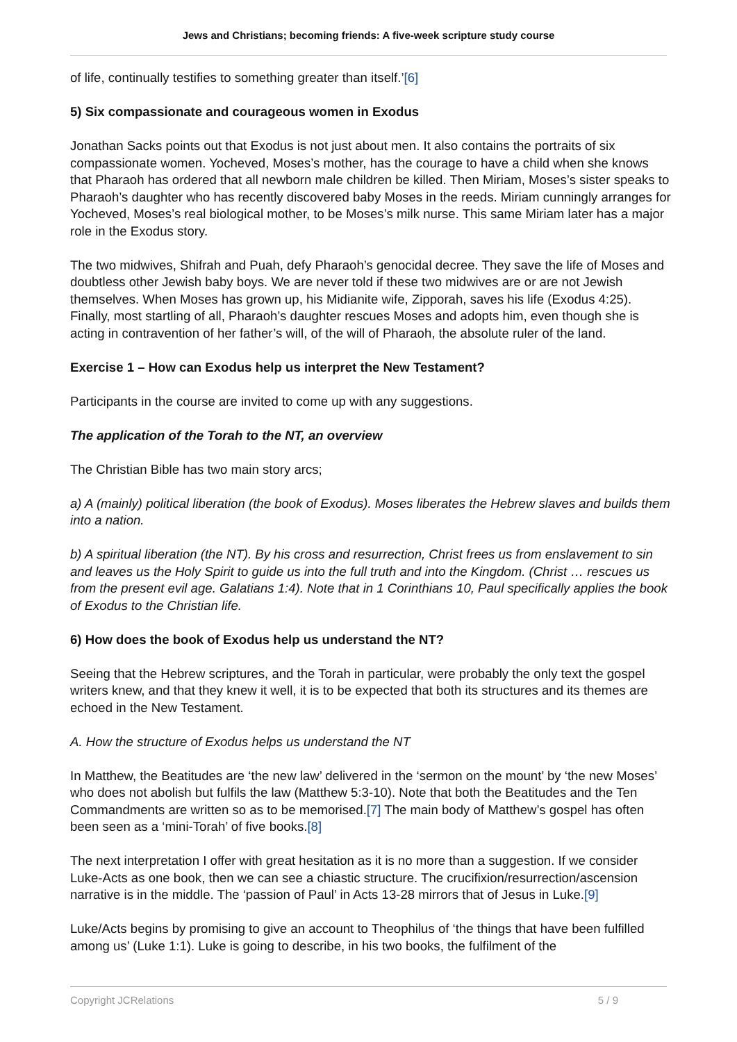Jews and Christians; becoming friends: A five-week scripture study course
of life, continually testifies to something greater than itself.’[6]
5) Six compassionate and courageous women in Exodus
Jonathan Sacks points out that Exodus is not just about men. It also contains the portraits of six compassionate women. Yocheved, Moses’s mother, has the courage to have a child when she knows that Pharaoh has ordered that all newborn male children be killed. Then Miriam, Moses’s sister speaks to Pharaoh’s daughter who has recently discovered baby Moses in the reeds. Miriam cunningly arranges for Yocheved, Moses’s real biological mother, to be Moses’s milk nurse. This same Miriam later has a major role in the Exodus story.
The two midwives, Shifrah and Puah, defy Pharaoh’s genocidal decree. They save the life of Moses and doubtless other Jewish baby boys. We are never told if these two midwives are or are not Jewish themselves. When Moses has grown up, his Midianite wife, Zipporah, saves his life (Exodus 4:25). Finally, most startling of all, Pharaoh’s daughter rescues Moses and adopts him, even though she is acting in contravention of her father’s will, of the will of Pharaoh, the absolute ruler of the land.
Exercise 1 – How can Exodus help us interpret the New Testament?
Participants in the course are invited to come up with any suggestions.
The application of the Torah to the NT, an overview
The Christian Bible has two main story arcs;
a) A (mainly) political liberation (the book of Exodus). Moses liberates the Hebrew slaves and builds them into a nation.
b) A spiritual liberation (the NT). By his cross and resurrection, Christ frees us from enslavement to sin and leaves us the Holy Spirit to guide us into the full truth and into the Kingdom. (Christ … rescues us from the present evil age. Galatians 1:4). Note that in 1 Corinthians 10, Paul specifically applies the book of Exodus to the Christian life.
6) How does the book of Exodus help us understand the NT?
Seeing that the Hebrew scriptures, and the Torah in particular, were probably the only text the gospel writers knew, and that they knew it well, it is to be expected that both its structures and its themes are echoed in the New Testament.
A. How the structure of Exodus helps us understand the NT
In Matthew, the Beatitudes are ‘the new law’ delivered in the ‘sermon on the mount’ by ‘the new Moses’ who does not abolish but fulfils the law (Matthew 5:3-10). Note that both the Beatitudes and the Ten Commandments are written so as to be memorised.[7] The main body of Matthew’s gospel has often been seen as a ‘mini-Torah’ of five books.[8]
The next interpretation I offer with great hesitation as it is no more than a suggestion. If we consider Luke-Acts as one book, then we can see a chiastic structure. The crucifixion/resurrection/ascension narrative is in the middle. The ‘passion of Paul’ in Acts 13-28 mirrors that of Jesus in Luke.[9]
Luke/Acts begins by promising to give an account to Theophilus of ‘the things that have been fulfilled among us’ (Luke 1:1). Luke is going to describe, in his two books, the fulfilment of the
Copyright JCRelations 5 / 9